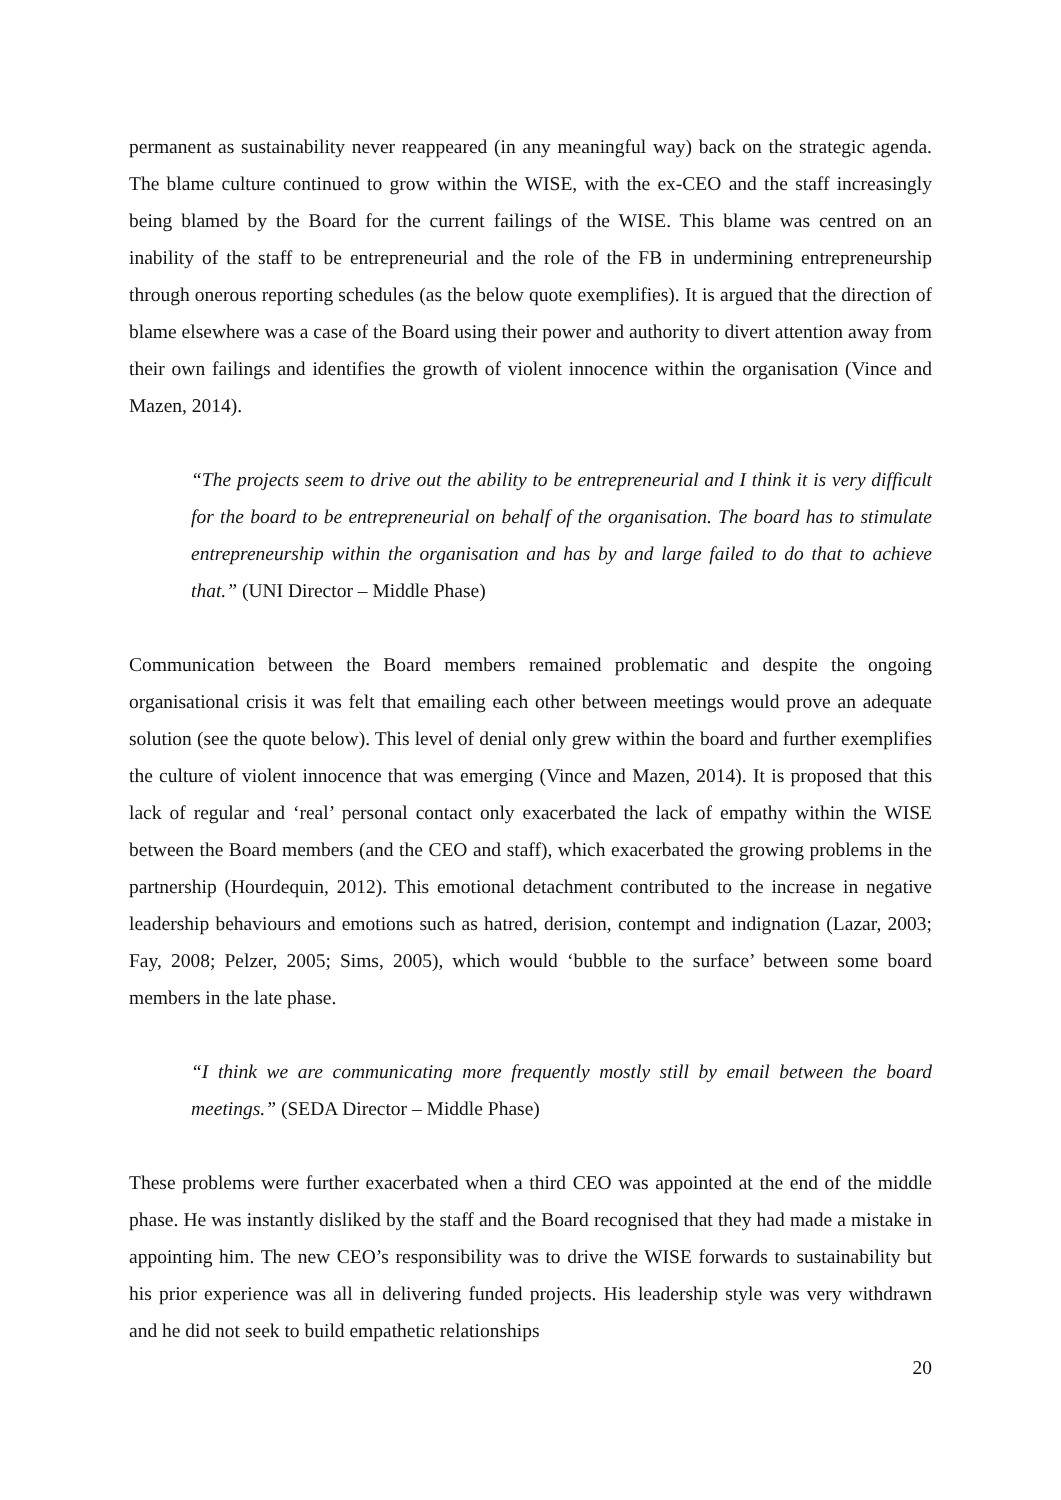permanent as sustainability never reappeared (in any meaningful way) back on the strategic agenda. The blame culture continued to grow within the WISE, with the ex-CEO and the staff increasingly being blamed by the Board for the current failings of the WISE. This blame was centred on an inability of the staff to be entrepreneurial and the role of the FB in undermining entrepreneurship through onerous reporting schedules (as the below quote exemplifies). It is argued that the direction of blame elsewhere was a case of the Board using their power and authority to divert attention away from their own failings and identifies the growth of violent innocence within the organisation (Vince and Mazen, 2014).
“The projects seem to drive out the ability to be entrepreneurial and I think it is very difficult for the board to be entrepreneurial on behalf of the organisation. The board has to stimulate entrepreneurship within the organisation and has by and large failed to do that to achieve that.” (UNI Director – Middle Phase)
Communication between the Board members remained problematic and despite the ongoing organisational crisis it was felt that emailing each other between meetings would prove an adequate solution (see the quote below). This level of denial only grew within the board and further exemplifies the culture of violent innocence that was emerging (Vince and Mazen, 2014). It is proposed that this lack of regular and ‘real’ personal contact only exacerbated the lack of empathy within the WISE between the Board members (and the CEO and staff), which exacerbated the growing problems in the partnership (Hourdequin, 2012). This emotional detachment contributed to the increase in negative leadership behaviours and emotions such as hatred, derision, contempt and indignation (Lazar, 2003; Fay, 2008; Pelzer, 2005; Sims, 2005), which would ‘bubble to the surface’ between some board members in the late phase.
“I think we are communicating more frequently mostly still by email between the board meetings.” (SEDA Director – Middle Phase)
These problems were further exacerbated when a third CEO was appointed at the end of the middle phase. He was instantly disliked by the staff and the Board recognised that they had made a mistake in appointing him. The new CEO’s responsibility was to drive the WISE forwards to sustainability but his prior experience was all in delivering funded projects. His leadership style was very withdrawn and he did not seek to build empathetic relationships
20